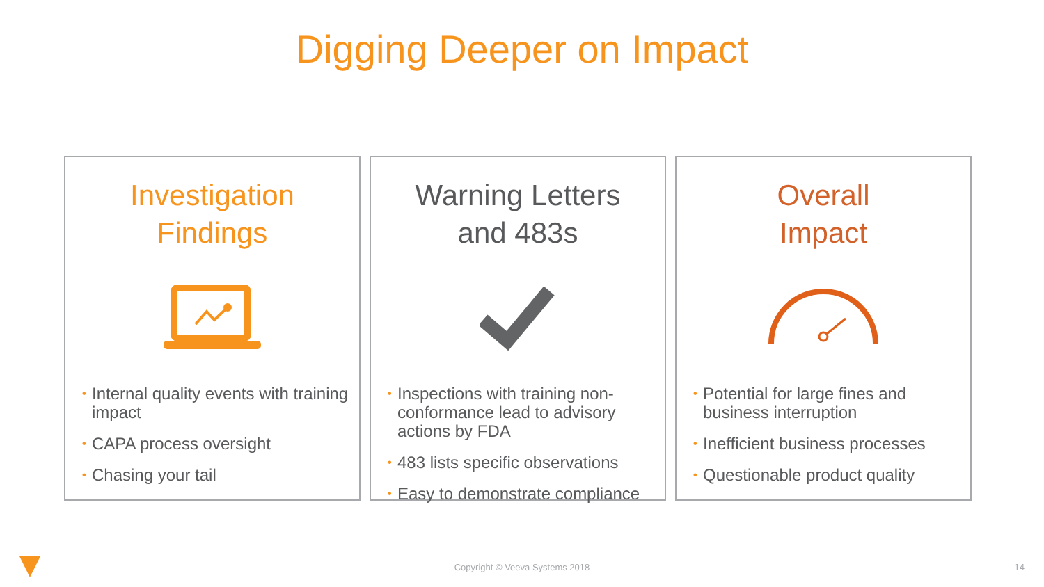Digging Deeper on Impact
Investigation
Findings
• Internal quality events with training impact
• CAPA process oversight
• Chasing your tail
Warning Letters
and 483s
• Inspections with training non-conformance lead to advisory actions by FDA
• 483 lists specific observations
• Easy to demonstrate compliance
Overall
Impact
• Potential for large fines and business interruption
• Inefficient business processes
• Questionable product quality
Copyright © Veeva Systems 2018 14